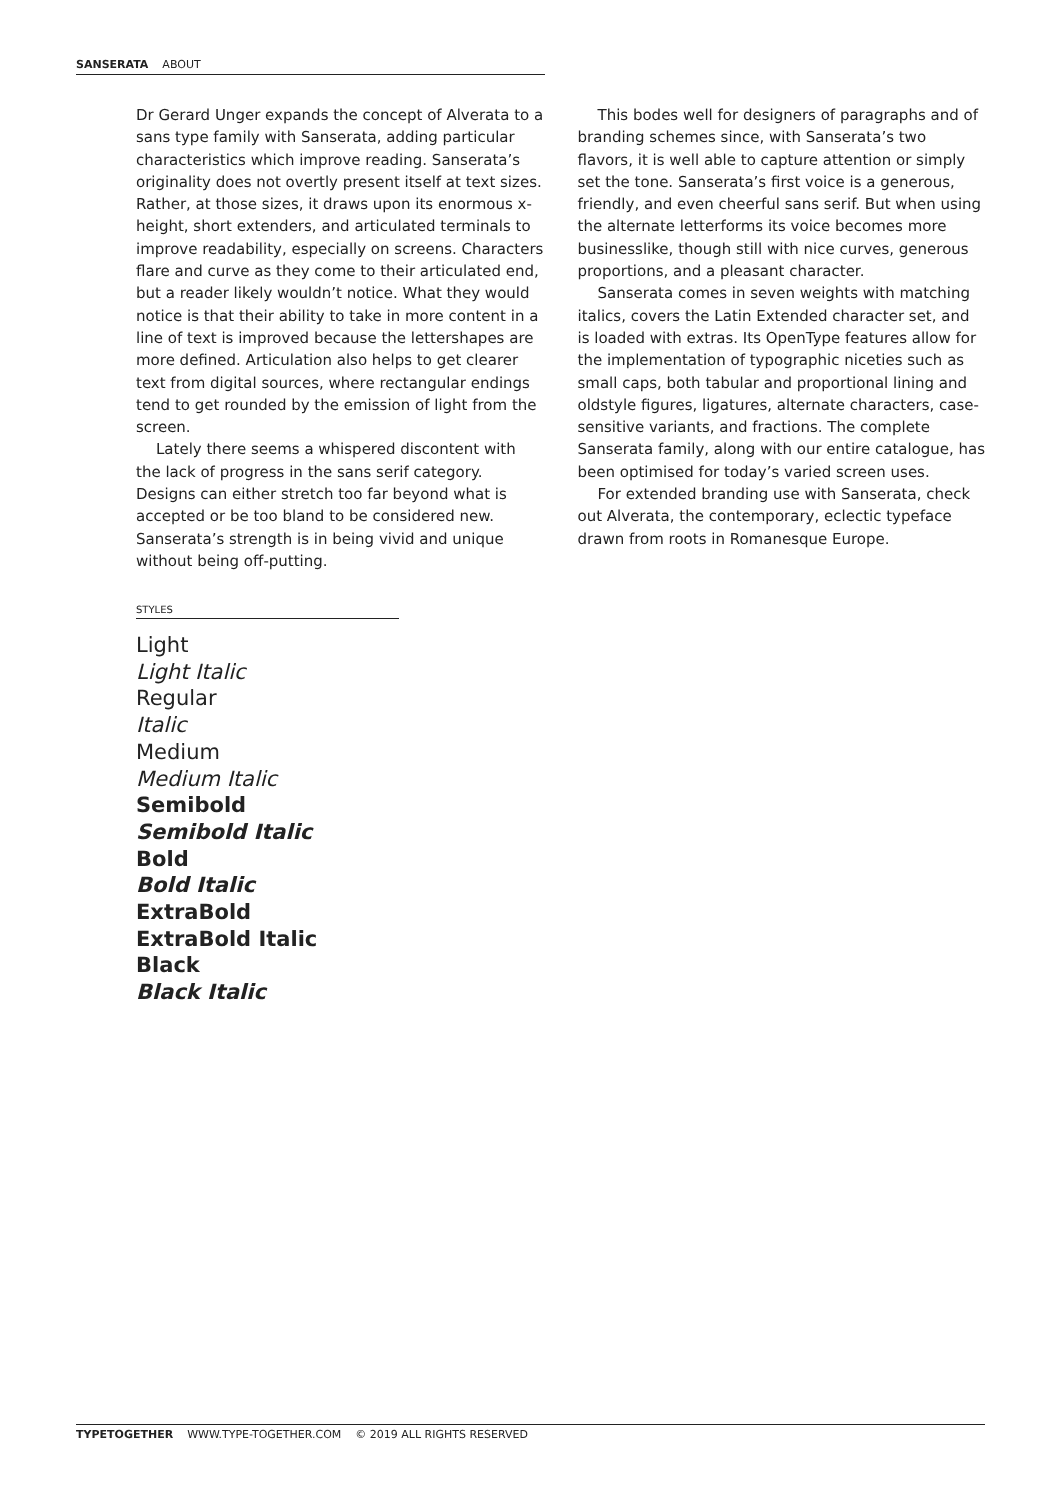SANSERATA ABOUT
Dr Gerard Unger expands the concept of Alverata to a sans type family with Sanserata, adding particular characteristics which improve reading. Sanserata’s originality does not overtly present itself at text sizes. Rather, at those sizes, it draws upon its enormous x-height, short extenders, and articulated terminals to improve readability, especially on screens. Characters flare and curve as they come to their articulated end, but a reader likely wouldn’t notice. What they would notice is that their ability to take in more content in a line of text is improved because the lettershapes are more defined. Articulation also helps to get clearer text from digital sources, where rectangular endings tend to get rounded by the emission of light from the screen.
Lately there seems a whispered discontent with the lack of progress in the sans serif category. Designs can either stretch too far beyond what is accepted or be too bland to be considered new. Sanserata’s strength is in being vivid and unique without being off-putting.
This bodes well for designers of paragraphs and of branding schemes since, with Sanserata’s two flavors, it is well able to capture attention or simply set the tone. Sanserata’s first voice is a generous, friendly, and even cheerful sans serif. But when using the alternate letterforms its voice becomes more businesslike, though still with nice curves, generous proportions, and a pleasant character.
Sanserata comes in seven weights with matching italics, covers the Latin Extended character set, and is loaded with extras. Its OpenType features allow for the implementation of typographic niceties such as small caps, both tabular and proportional lining and oldstyle figures, ligatures, alternate characters, case-sensitive variants, and fractions. The complete Sanserata family, along with our entire catalogue, has been optimised for today’s varied screen uses.
For extended branding use with Sanserata, check out Alverata, the contemporary, eclectic typeface drawn from roots in Romanesque Europe.
STYLES
Light
Light Italic
Regular
Italic
Medium
Medium Italic
Semibold
Semibold Italic
Bold
Bold Italic
ExtraBold
ExtraBold Italic
Black
Black Italic
TYPETOGETHER WWW.TYPE-TOGETHER.COM © 2019 ALL RIGHTS RESERVED